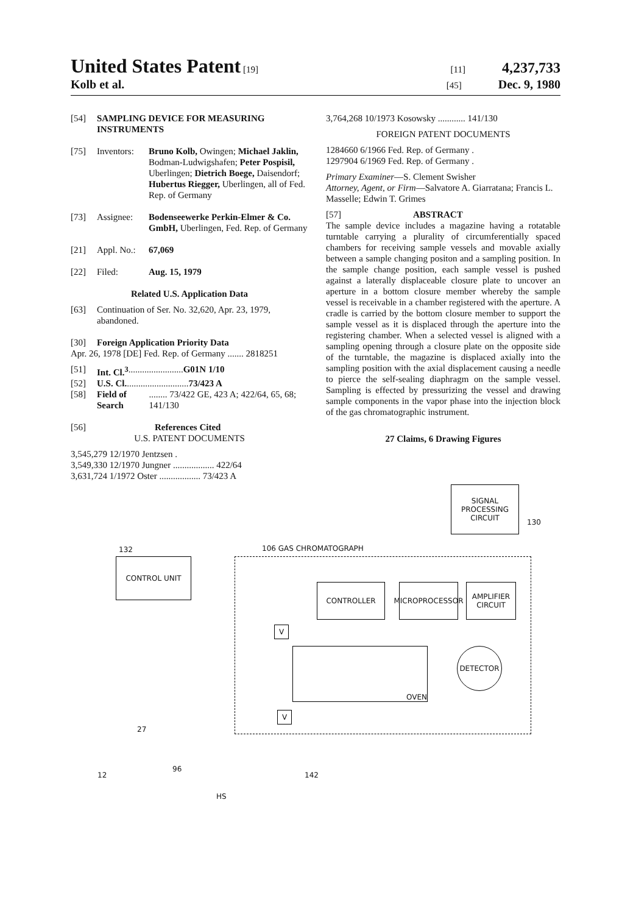United States Patent [19] [11] 4,237,733
Kolb et al. [45] Dec. 9, 1980
[54] SAMPLING DEVICE FOR MEASURING INSTRUMENTS
[75] Inventors: Bruno Kolb, Owingen; Michael Jaklin, Bodman-Ludwigshafen; Peter Pospisil, Uberlingen; Dietrich Boege, Daisendorf; Hubertus Riegger, Uberlingen, all of Fed. Rep. of Germany
[73] Assignee: Bodenseewerke Perkin-Elmer & Co. GmbH, Uberlingen, Fed. Rep. of Germany
[21] Appl. No.: 67,069
[22] Filed: Aug. 15, 1979
Related U.S. Application Data
[63] Continuation of Ser. No. 32,620, Apr. 23, 1979, abandoned.
[30] Foreign Application Priority Data
Apr. 26, 1978 [DE] Fed. Rep. of Germany ....... 2818251
[51] Int. Cl.<sup>3</sup> ........................ G01N 1/10
[52] U.S. Cl. ........................... 73/423 A
[58] Field of Search ........ 73/422 GE, 423 A; 422/64, 65, 68; 141/130
[56] References Cited
U.S. PATENT DOCUMENTS
3,545,279 12/1970 Jentzsen .
3,549,330 12/1970 Jungner .................. 422/64
3,631,724 1/1972 Oster .................. 73/423 A
3,764,268 10/1973 Kosowsky ............ 141/130
FOREIGN PATENT DOCUMENTS
1284660 6/1966 Fed. Rep. of Germany .
1297904 6/1969 Fed. Rep. of Germany .
Primary Examiner—S. Clement Swisher
Attorney, Agent, or Firm—Salvatore A. Giarratana; Francis L. Masselle; Edwin T. Grimes
[57] ABSTRACT
The sample device includes a magazine having a rotatable turntable carrying a plurality of circumferentially spaced chambers for receiving sample vessels and movable axially between a sample changing positon and a sampling position. In the sample change position, each sample vessel is pushed against a laterally displaceable closure plate to uncover an aperture in a bottom closure member whereby the sample vessel is receivable in a chamber registered with the aperture. A cradle is carried by the bottom closure member to support the sample vessel as it is displaced through the aperture into the registering chamber. When a selected vessel is aligned with a sampling opening through a closure plate on the opposite side of the turntable, the magazine is displaced axially into the sampling position with the axial displacement causing a needle to pierce the self-sealing diaphragm on the sample vessel. Sampling is effected by pressurizing the vessel and drawing sample components in the vapor phase into the injection block of the gas chromatographic instrument.
27 Claims, 6 Drawing Figures
SIGNAL PROCESSING CIRCUIT
130
132 106 GAS CHROMATOGRAPH
CONTROL UNIT
CONTROLLER
MICROPROCESSOR
AMPLIFIER CIRCUIT
OVEN DETECTOR
V
V
27
96
HS
12 142